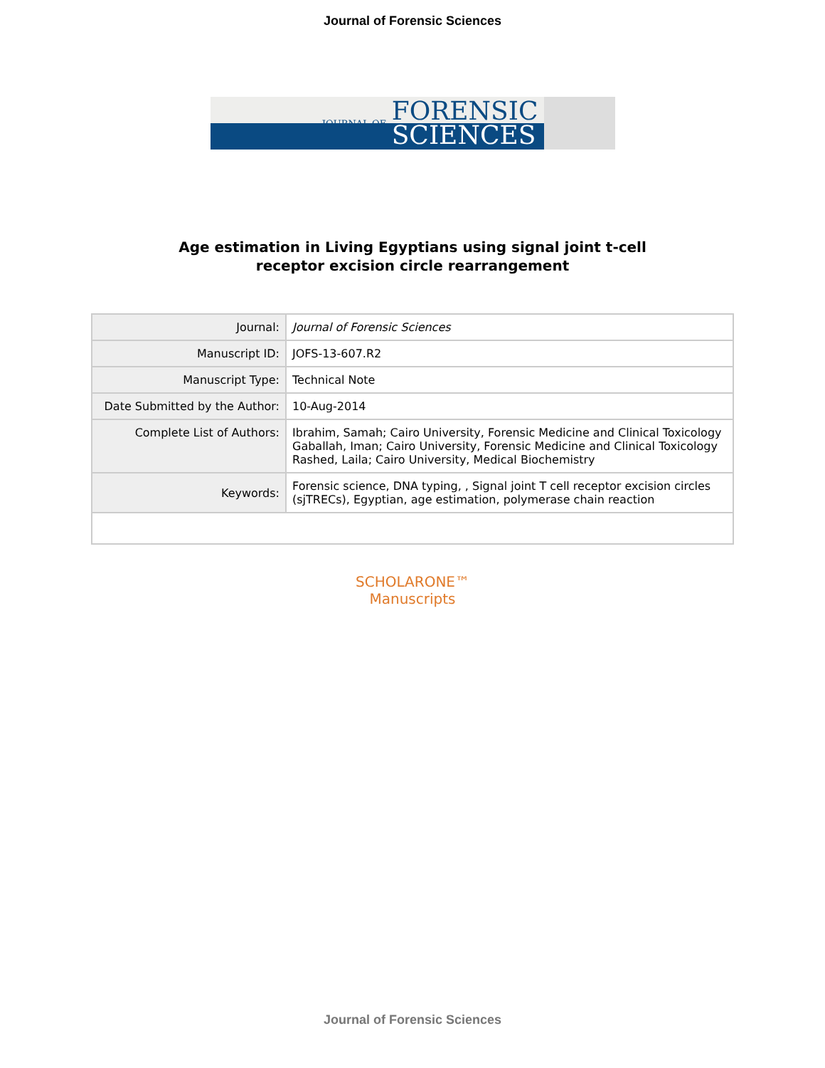Journal of Forensic Sciences
JOURNAL OF FORENSIC
SCIENCES
Age estimation in Living Egyptians using signal joint t-cell
receptor excision circle rearrangement
| Journal: | Journal of Forensic Sciences |
| Manuscript ID: | JOFS-13-607.R2 |
| Manuscript Type: | Technical Note |
| Date Submitted by the Author: | 10-Aug-2014 |
| Complete List of Authors: | Ibrahim, Samah; Cairo University, Forensic Medicine and Clinical Toxicology Gaballah, Iman; Cairo University, Forensic Medicine and Clinical Toxicology Rashed, Laila; Cairo University, Medical Biochemistry |
| Keywords: | Forensic science, DNA typing, , Signal joint T cell receptor excision circles (sjTRECs), Egyptian, age estimation, polymerase chain reaction |
SCHOLARONE™
Manuscripts
Journal of Forensic Sciences